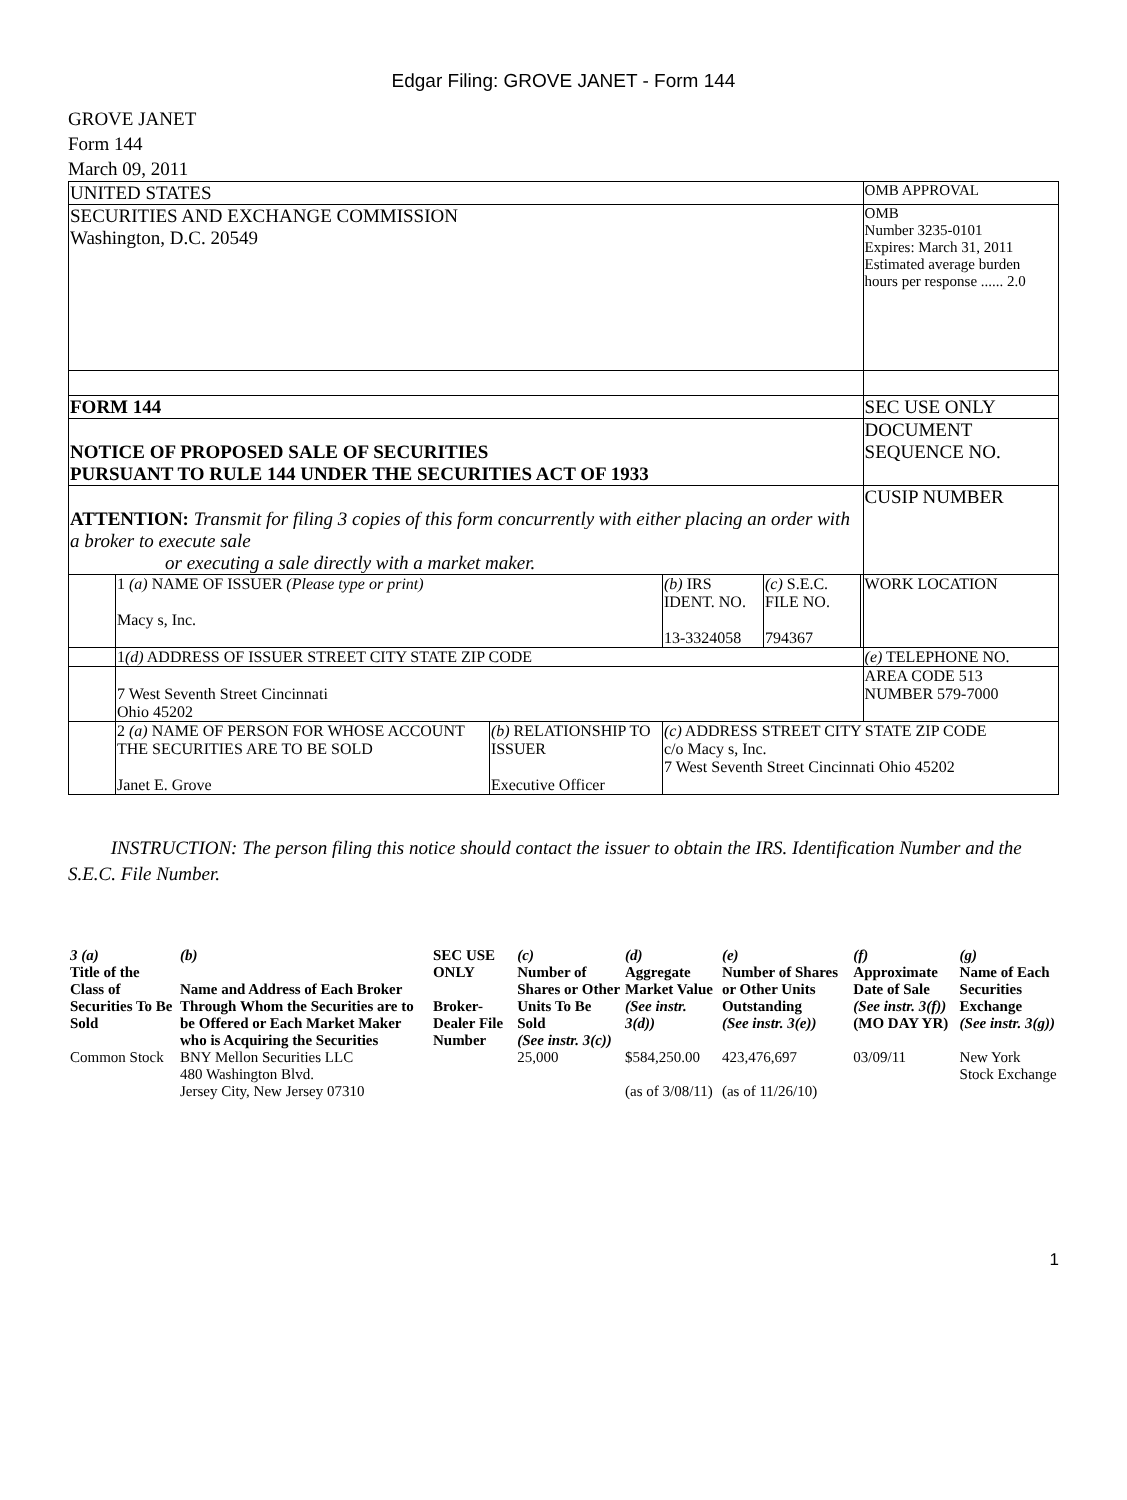Edgar Filing: GROVE JANET - Form 144
GROVE JANET
Form 144
March 09, 2011
| UNITED STATES | | | | | | OMB APPROVAL |
| SECURITIES AND EXCHANGE COMMISSION Washington, D.C. 20549 | | | | | | OMB Number 3235-0101 Expires: March 31, 2011 Estimated average burden hours per response ...... 2.0 |
| FORM 144 | | | | | | SEC USE ONLY |
| NOTICE OF PROPOSED SALE OF SECURITIES PURSUANT TO RULE 144 UNDER THE SECURITIES ACT OF 1933 | | | | | | DOCUMENT SEQUENCE NO. |
| ATTENTION: Transmit for filing 3 copies of this form concurrently with either placing an order with a broker to execute sale or executing a sale directly with a market maker. | | | | | | CUSIP NUMBER |
| | 1 (a) NAME OF ISSUER (Please type or print) Macy s, Inc. | | (b) IRS IDENT. NO. 13-3324058 | (c) S.E.C. FILE NO. 794367 | | WORK LOCATION |
| | 1 (d) ADDRESS OF ISSUER STREET CITY STATE ZIP CODE | | | | | (e) TELEPHONE NO. |
| | 7 West Seventh Street Cincinnati Ohio 45202 | | | | | AREA CODE 513 NUMBER 579-7000 |
| | 2 (a) NAME OF PERSON FOR WHOSE ACCOUNT THE SECURITIES ARE TO BE SOLD Janet E. Grove | (b) RELATIONSHIP TO ISSUER Executive Officer | (c) ADDRESS STREET CITY STATE ZIP CODE c/o Macy s, Inc. 7 West Seventh Street Cincinnati Ohio 45202 | | | |
INSTRUCTION: The person filing this notice should contact the issuer to obtain the IRS. Identification Number and the S.E.C. File Number.
| 3 (a) Title of the Class of Securities To Be Sold | (b) Name and Address of Each Broker Through Whom the Securities are to be Offered or Each Market Maker who is Acquiring the Securities | SEC USE ONLY Broker-Dealer File Number | (c) Number of Shares or Other Units To Be Sold (See instr. 3(c)) | (d) Aggregate Market Value (See instr. 3(d)) | (e) Number of Shares or Other Units Outstanding (See instr. 3(e)) | (f) Approximate Date of Sale (See instr. 3(f)) (MO DAY YR) | (g) Name of Each Securities Exchange (See instr. 3(g)) |
| --- | --- | --- | --- | --- | --- | --- | --- |
| Common Stock | BNY Mellon Securities LLC 480 Washington Blvd. Jersey City, New Jersey 07310 | | 25,000 | $584,250.00 (as of 3/08/11) | 423,476,697 (as of 11/26/10) | 03/09/11 | New York Stock Exchange |
1